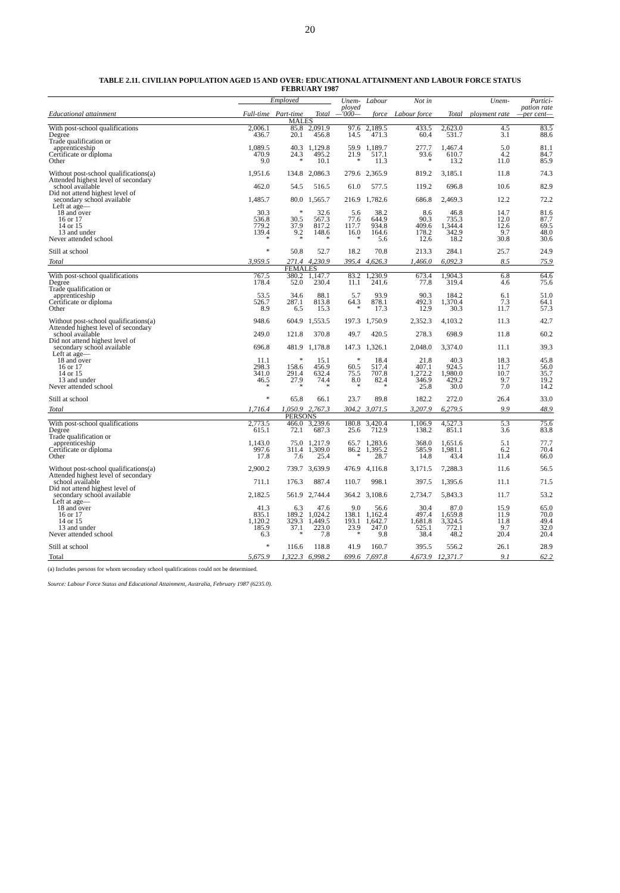20
TABLE 2.11. CIVILIAN POPULATION AGED 15 AND OVER: EDUCATIONAL ATTAINMENT AND LABOUR FORCE STATUS
FEBRUARY 1987
| | Employed | | | Unem- | Labour | Not in | | Unem- | Partici- |
| --- | --- | --- | --- | --- | --- | --- | --- | --- | --- |
| Educational attainment | Full-time | Part-time | Total | ployed —'000— | force | Labour force | Total | ployment rate | pation rate —per cent— |
| MALES | | | | | | | | | |
| With post-school qualifications | 2,006.1 | 85.8 | 2,091.9 | 97.6 | 2,189.5 | 433.5 | 2,623.0 | 4.5 | 83.5 |
| Degree | 436.7 | 20.1 | 456.8 | 14.5 | 471.3 | 60.4 | 531.7 | 3.1 | 88.6 |
| Trade qualification or apprenticeship | 1,089.5 | 40.3 | 1,129.8 | 59.9 | 1,189.7 | 277.7 | 1,467.4 | 5.0 | 81.1 |
| Certificate or diploma | 470.9 | 24.3 | 495.2 | 21.9 | 517.1 | 93.6 | 610.7 | 4.2 | 84.7 |
| Other | 9.0 | * | 10.1 | * | 11.3 | * | 13.2 | 11.0 | 85.9 |
| Without post-school qualifications(a) | 1,951.6 | 134.8 | 2,086.3 | 279.6 | 2,365.9 | 819.2 | 3,185.1 | 11.8 | 74.3 |
| Attended highest level of secondary school available | 462.0 | 54.5 | 516.5 | 61.0 | 577.5 | 119.2 | 696.8 | 10.6 | 82.9 |
| Did not attend highest level of secondary school available | 1,485.7 | 80.0 | 1,565.7 | 216.9 | 1,782.6 | 686.8 | 2,469.3 | 12.2 | 72.2 |
| Left at age— 18 and over | 30.3 | * | 32.6 | 5.6 | 38.2 | 8.6 | 46.8 | 14.7 | 81.6 |
| 16 or 17 | 536.8 | 30.5 | 567.3 | 77.6 | 644.9 | 90.3 | 735.3 | 12.0 | 87.7 |
| 14 or 15 | 779.2 | 37.9 | 817.2 | 117.7 | 934.8 | 409.6 | 1,344.4 | 12.6 | 69.5 |
| 13 and under | 139.4 | 9.2 | 148.6 | 16.0 | 164.6 | 178.2 | 342.9 | 9.7 | 48.0 |
| Never attended school | * | * | * | * | 5.6 | 12.6 | 18.2 | 30.8 | 30.6 |
| Still at school | * | 50.8 | 52.7 | 18.2 | 70.8 | 213.3 | 284.1 | 25.7 | 24.9 |
| Total | 3,959.5 | 271.4 | 4,230.9 | 395.4 | 4,626.3 | 1,466.0 | 6,092.3 | 8.5 | 75.9 |
| FEMALES | | | | | | | | | |
| With post-school qualifications | 767.5 | 380.2 | 1,147.7 | 83.2 | 1,230.9 | 673.4 | 1,904.3 | 6.8 | 64.6 |
| Degree | 178.4 | 52.0 | 230.4 | 11.1 | 241.6 | 77.8 | 319.4 | 4.6 | 75.6 |
| Trade qualification or apprenticeship | 53.5 | 34.6 | 88.1 | 5.7 | 93.9 | 90.3 | 184.2 | 6.1 | 51.0 |
| Certificate or diploma | 526.7 | 287.1 | 813.8 | 64.3 | 878.1 | 492.3 | 1,370.4 | 7.3 | 64.1 |
| Other | 8.9 | 6.5 | 15.3 | * | 17.3 | 12.9 | 30.3 | 11.7 | 57.3 |
| Without post-school qualifications(a) | 948.6 | 604.9 | 1,553.5 | 197.3 | 1,750.9 | 2,352.3 | 4,103.2 | 11.3 | 42.7 |
| Attended highest level of secondary school available | 249.0 | 121.8 | 370.8 | 49.7 | 420.5 | 278.3 | 698.9 | 11.8 | 60.2 |
| Did not attend highest level of secondary school available | 696.8 | 481.9 | 1,178.8 | 147.3 | 1,326.1 | 2,048.0 | 3,374.0 | 11.1 | 39.3 |
| Left at age— 18 and over | 11.1 | * | 15.1 | * | 18.4 | 21.8 | 40.3 | 18.3 | 45.8 |
| 16 or 17 | 298.3 | 158.6 | 456.9 | 60.5 | 517.4 | 407.1 | 924.5 | 11.7 | 56.0 |
| 14 or 15 | 341.0 | 291.4 | 632.4 | 75.5 | 707.8 | 1,272.2 | 1,980.0 | 10.7 | 35.7 |
| 13 and under | 46.5 | 27.9 | 74.4 | 8.0 | 82.4 | 346.9 | 429.2 | 9.7 | 19.2 |
| Never attended school | * | * | * | * | * | 25.8 | 30.0 | 7.0 | 14.2 |
| Still at school | * | 65.8 | 66.1 | 23.7 | 89.8 | 182.2 | 272.0 | 26.4 | 33.0 |
| Total | 1,716.4 | 1,050.9 | 2,767.3 | 304.2 | 3,071.5 | 3,207.9 | 6,279.5 | 9.9 | 48.9 |
| PERSONS | | | | | | | | | |
| With post-school qualifications | 2,773.5 | 466.0 | 3,239.6 | 180.8 | 3,420.4 | 1,106.9 | 4,527.3 | 5.3 | 75.6 |
| Degree | 615.1 | 72.1 | 687.3 | 25.6 | 712.9 | 138.2 | 851.1 | 3.6 | 83.8 |
| Trade qualification or apprenticeship | 1,143.0 | 75.0 | 1,217.9 | 65.7 | 1,283.6 | 368.0 | 1,651.6 | 5.1 | 77.7 |
| Certificate or diploma | 997.6 | 311.4 | 1,309.0 | 86.2 | 1,395.2 | 585.9 | 1,981.1 | 6.2 | 70.4 |
| Other | 17.8 | 7.6 | 25.4 | * | 28.7 | 14.8 | 43.4 | 11.4 | 66.0 |
| Without post-school qualifications(a) | 2,900.2 | 739.7 | 3,639.9 | 476.9 | 4,116.8 | 3,171.5 | 7,288.3 | 11.6 | 56.5 |
| Attended highest level of secondary school available | 711.1 | 176.3 | 887.4 | 110.7 | 998.1 | 397.5 | 1,395.6 | 11.1 | 71.5 |
| Did not attend highest level of secondary school available | 2,182.5 | 561.9 | 2,744.4 | 364.2 | 3,108.6 | 2,734.7 | 5,843.3 | 11.7 | 53.2 |
| Left at age— 18 and over | 41.3 | 6.3 | 47.6 | 9.0 | 56.6 | 30.4 | 87.0 | 15.9 | 65.0 |
| 16 or 17 | 835.1 | 189.2 | 1,024.2 | 138.1 | 1,162.4 | 497.4 | 1,659.8 | 11.9 | 70.0 |
| 14 or 15 | 1,120.2 | 329.3 | 1,449.5 | 193.1 | 1,642.7 | 1,681.8 | 3,324.5 | 11.8 | 49.4 |
| 13 and under | 185.9 | 37.1 | 223.0 | 23.9 | 247.0 | 525.1 | 772.1 | 9.7 | 32.0 |
| Never attended school | 6.3 | * | 7.8 | * | 9.8 | 38.4 | 48.2 | 20.4 | 20.4 |
| Still at school | * | 116.6 | 118.8 | 41.9 | 160.7 | 395.5 | 556.2 | 26.1 | 28.9 |
| Total | 5,675.9 | 1,322.3 | 6,998.2 | 699.6 | 7,697.8 | 4,673.9 | 12,371.7 | 9.1 | 62.2 |
(a) Includes persons for whom secondary school qualifications could not be determined.
Source: Labour Force Status and Educational Attainment, Australia, February 1987 (6235.0).